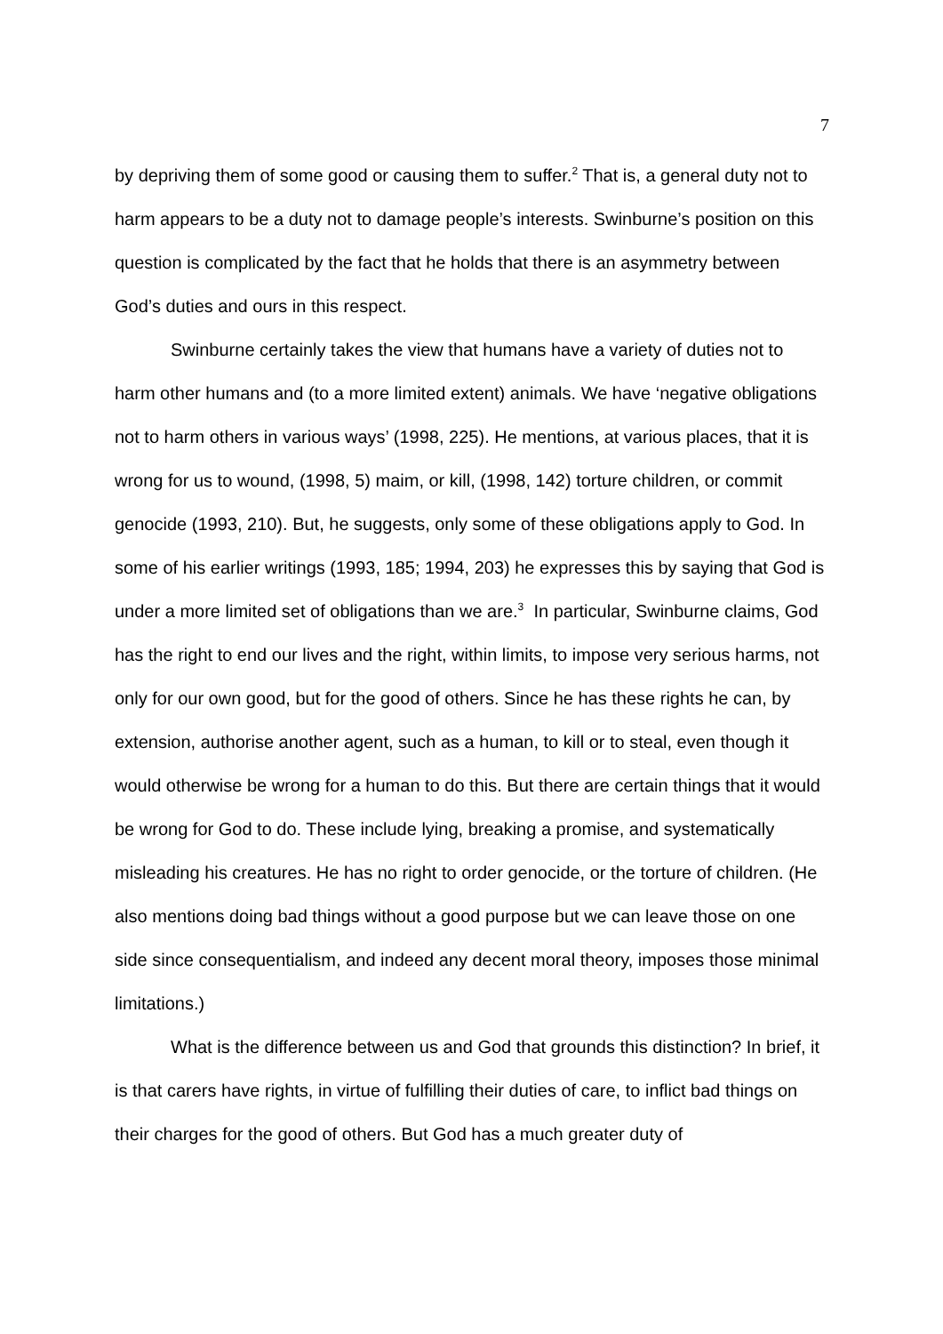7
by depriving them of some good or causing them to suffer.<sup>2</sup> That is, a general duty not to harm appears to be a duty not to damage people’s interests. Swinburne’s position on this question is complicated by the fact that he holds that there is an asymmetry between God’s duties and ours in this respect.
Swinburne certainly takes the view that humans have a variety of duties not to harm other humans and (to a more limited extent) animals. We have ‘negative obligations not to harm others in various ways’ (1998, 225). He mentions, at various places, that it is wrong for us to wound, (1998, 5) maim, or kill, (1998, 142) torture children, or commit genocide (1993, 210). But, he suggests, only some of these obligations apply to God. In some of his earlier writings (1993, 185; 1994, 203) he expresses this by saying that God is under a more limited set of obligations than we are.<sup>3</sup> In particular, Swinburne claims, God has the right to end our lives and the right, within limits, to impose very serious harms, not only for our own good, but for the good of others. Since he has these rights he can, by extension, authorise another agent, such as a human, to kill or to steal, even though it would otherwise be wrong for a human to do this. But there are certain things that it would be wrong for God to do. These include lying, breaking a promise, and systematically misleading his creatures. He has no right to order genocide, or the torture of children. (He also mentions doing bad things without a good purpose but we can leave those on one side since consequentialism, and indeed any decent moral theory, imposes those minimal limitations.)
What is the difference between us and God that grounds this distinction? In brief, it is that carers have rights, in virtue of fulfilling their duties of care, to inflict bad things on their charges for the good of others. But God has a much greater duty of